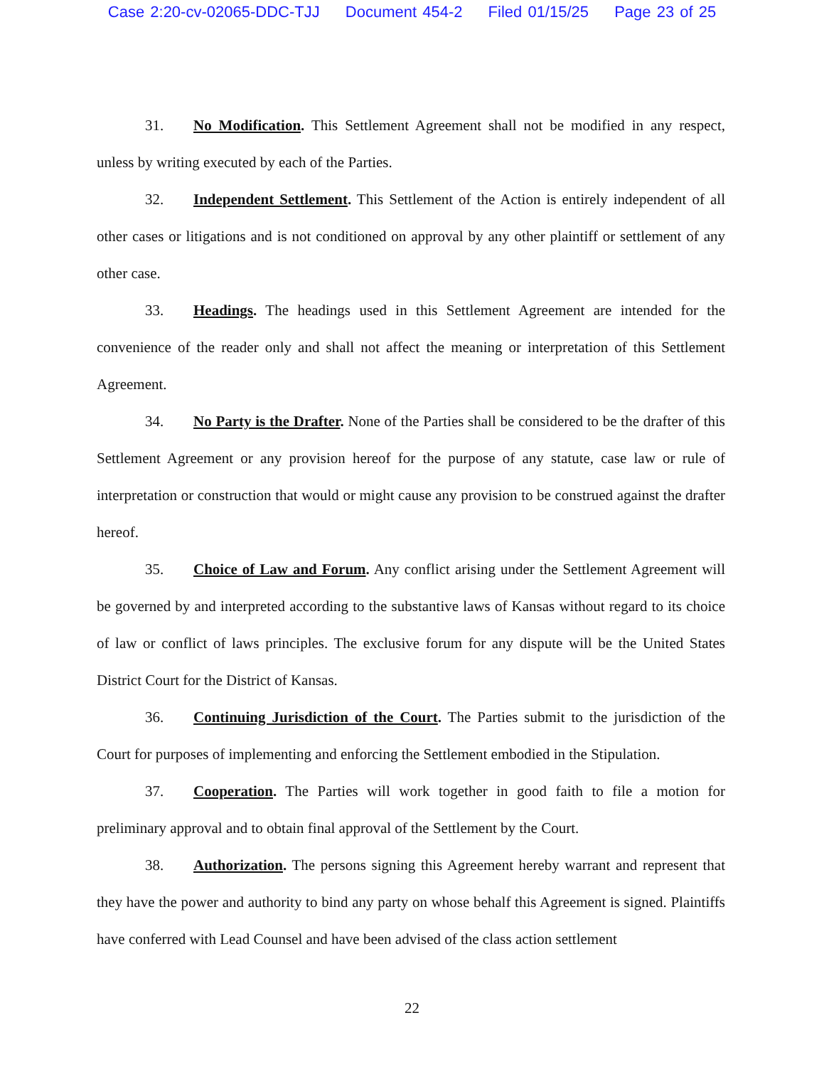Case 2:20-cv-02065-DDC-TJJ Document 454-2 Filed 01/15/25 Page 23 of 25
31. No Modification. This Settlement Agreement shall not be modified in any respect, unless by writing executed by each of the Parties.
32. Independent Settlement. This Settlement of the Action is entirely independent of all other cases or litigations and is not conditioned on approval by any other plaintiff or settlement of any other case.
33. Headings. The headings used in this Settlement Agreement are intended for the convenience of the reader only and shall not affect the meaning or interpretation of this Settlement Agreement.
34. No Party is the Drafter. None of the Parties shall be considered to be the drafter of this Settlement Agreement or any provision hereof for the purpose of any statute, case law or rule of interpretation or construction that would or might cause any provision to be construed against the drafter hereof.
35. Choice of Law and Forum. Any conflict arising under the Settlement Agreement will be governed by and interpreted according to the substantive laws of Kansas without regard to its choice of law or conflict of laws principles. The exclusive forum for any dispute will be the United States District Court for the District of Kansas.
36. Continuing Jurisdiction of the Court. The Parties submit to the jurisdiction of the Court for purposes of implementing and enforcing the Settlement embodied in the Stipulation.
37. Cooperation. The Parties will work together in good faith to file a motion for preliminary approval and to obtain final approval of the Settlement by the Court.
38. Authorization. The persons signing this Agreement hereby warrant and represent that they have the power and authority to bind any party on whose behalf this Agreement is signed. Plaintiffs have conferred with Lead Counsel and have been advised of the class action settlement
22